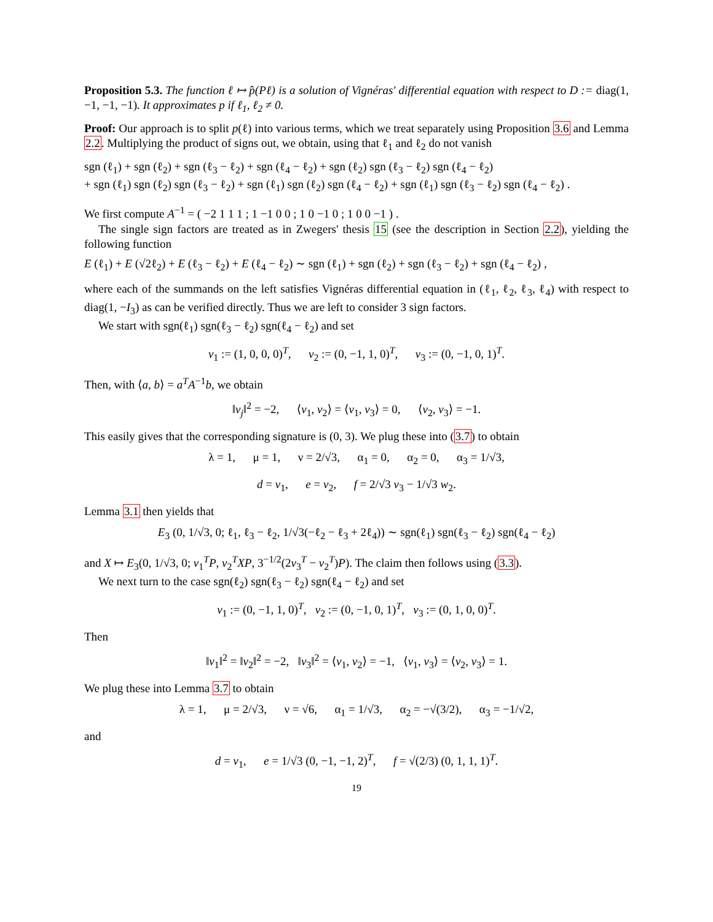Proposition 5.3. The function ℓ ↦ p̂(Pℓ) is a solution of Vignéras' differential equation with respect to D := diag(1, −1, −1, −1). It approximates p if ℓ<sub>1</sub>, ℓ<sub>2</sub> ≠ 0.
Proof: Our approach is to split p(ℓ) into various terms, which we treat separately using Proposition 3.6 and Lemma 2.2. Multiplying the product of signs out, we obtain, using that ℓ<sub>1</sub> and ℓ<sub>2</sub> do not vanish
sgn (ℓ<sub>1</sub>) + sgn (ℓ<sub>2</sub>) + sgn (ℓ<sub>3</sub> − ℓ<sub>2</sub>) + sgn (ℓ<sub>4</sub> − ℓ<sub>2</sub>) + sgn (ℓ<sub>2</sub>) sgn (ℓ<sub>3</sub> − ℓ<sub>2</sub>) sgn (ℓ<sub>4</sub> − ℓ<sub>2</sub>)
+ sgn (ℓ<sub>1</sub>) sgn (ℓ<sub>2</sub>) sgn (ℓ<sub>3</sub> − ℓ<sub>2</sub>) + sgn (ℓ<sub>1</sub>) sgn (ℓ<sub>2</sub>) sgn (ℓ<sub>4</sub> − ℓ<sub>2</sub>) + sgn (ℓ<sub>1</sub>) sgn (ℓ<sub>3</sub> − ℓ<sub>2</sub>) sgn (ℓ<sub>4</sub> − ℓ<sub>2</sub>) .
We first compute A<sup>−1</sup> = ( −2 1 1 1 ; 1 −1 0 0 ; 1 0 −1 0 ; 1 0 0 −1 ) .
The single sign factors are treated as in Zwegers' thesis 15 (see the description in Section 2.2), yielding the following function
E (ℓ<sub>1</sub>) + E (√2ℓ<sub>2</sub>) + E (ℓ<sub>3</sub> − ℓ<sub>2</sub>) + E (ℓ<sub>4</sub> − ℓ<sub>2</sub>) ∼ sgn (ℓ<sub>1</sub>) + sgn (ℓ<sub>2</sub>) + sgn (ℓ<sub>3</sub> − ℓ<sub>2</sub>) + sgn (ℓ<sub>4</sub> − ℓ<sub>2</sub>) ,
where each of the summands on the left satisfies Vignéras differential equation in (ℓ<sub>1</sub>, ℓ<sub>2</sub>, ℓ<sub>3</sub>, ℓ<sub>4</sub>) with respect to diag(1, −I<sub>3</sub>) as can be verified directly. Thus we are left to consider 3 sign factors.
We start with sgn(ℓ<sub>1</sub>) sgn(ℓ<sub>3</sub> − ℓ<sub>2</sub>) sgn(ℓ<sub>4</sub> − ℓ<sub>2</sub>) and set
v<sub>1</sub> := (1, 0, 0, 0)<sup>T</sup>, v<sub>2</sub> := (0, −1, 1, 0)<sup>T</sup>, v<sub>3</sub> := (0, −1, 0, 1)<sup>T</sup>.
Then, with ⟨a, b⟩ = a<sup>T</sup>A<sup>−1</sup>b, we obtain
‖v<sub>j</sub>‖<sup>2</sup> = −2, ⟨v<sub>1</sub>, v<sub>2</sub>⟩ = ⟨v<sub>1</sub>, v<sub>3</sub>⟩ = 0, ⟨v<sub>2</sub>, v<sub>3</sub>⟩ = −1.
This easily gives that the corresponding signature is (0, 3). We plug these into (3.7) to obtain
λ = 1, μ = 1, ν = 2/√3, α<sub>1</sub> = 0, α<sub>2</sub> = 0, α<sub>3</sub> = 1/√3,
d = v<sub>1</sub>, e = v<sub>2</sub>, f = 2/√3 v<sub>3</sub> − 1/√3 w<sub>2</sub>.
Lemma 3.1 then yields that
E<sub>3</sub> (0, 1/√3, 0; ℓ<sub>1</sub>, ℓ<sub>3</sub> − ℓ<sub>2</sub>, 1/√3(−ℓ<sub>2</sub> − ℓ<sub>3</sub> + 2ℓ<sub>4</sub>)) ∼ sgn(ℓ<sub>1</sub>) sgn(ℓ<sub>3</sub> − ℓ<sub>2</sub>) sgn(ℓ<sub>4</sub> − ℓ<sub>2</sub>)
and X ↦ E<sub>3</sub>(0, 1/√3, 0; v<sub>1</sub><sup>T</sup>P, v<sub>2</sub><sup>T</sup>XP, 3<sup>−1/2</sup>(2v<sub>3</sub><sup>T</sup> − v<sub>2</sub><sup>T</sup>)P). The claim then follows using (3.3).
We next turn to the case sgn(ℓ<sub>2</sub>) sgn(ℓ<sub>3</sub> − ℓ<sub>2</sub>) sgn(ℓ<sub>4</sub> − ℓ<sub>2</sub>) and set
v<sub>1</sub> := (0, −1, 1, 0)<sup>T</sup>, v<sub>2</sub> := (0, −1, 0, 1)<sup>T</sup>, v<sub>3</sub> := (0, 1, 0, 0)<sup>T</sup>.
Then
‖v<sub>1</sub>‖<sup>2</sup> = ‖v<sub>2</sub>‖<sup>2</sup> = −2, ‖v<sub>3</sub>‖<sup>2</sup> = ⟨v<sub>1</sub>, v<sub>2</sub>⟩ = −1, ⟨v<sub>1</sub>, v<sub>3</sub>⟩ = ⟨v<sub>2</sub>, v<sub>3</sub>⟩ = 1.
We plug these into Lemma 3.7 to obtain
λ = 1, μ = 2/√3, ν = √6, α<sub>1</sub> = 1/√3, α<sub>2</sub> = −√(3/2), α<sub>3</sub> = −1/√2,
and
d = v<sub>1</sub>, e = 1/√3 (0, −1, −1, 2)<sup>T</sup>, f = √(2/3) (0, 1, 1, 1)<sup>T</sup>.
19